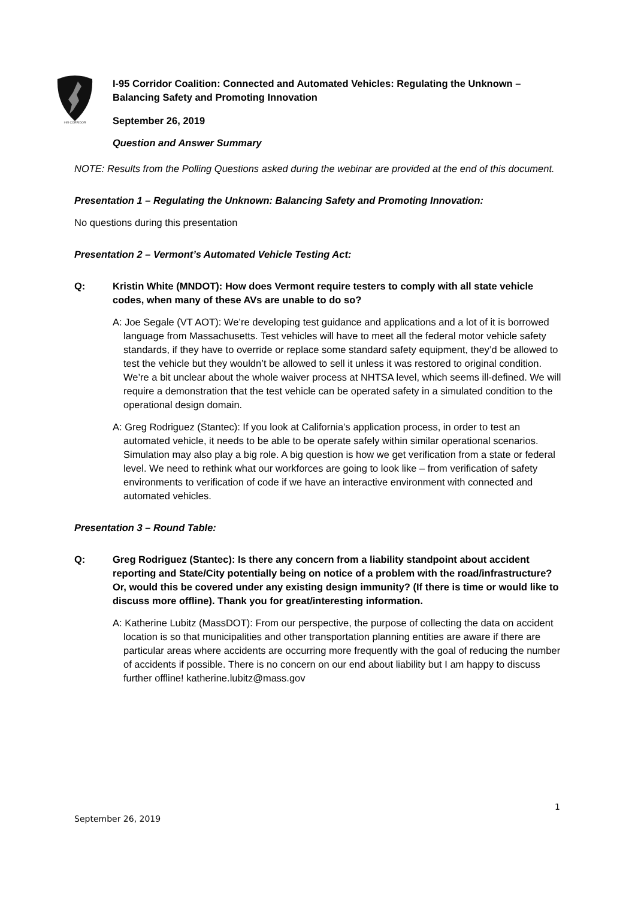I-95 CORRIDOR
I-95 Corridor Coalition: Connected and Automated Vehicles: Regulating the Unknown – Balancing Safety and Promoting Innovation
September 26, 2019
Question and Answer Summary
NOTE: Results from the Polling Questions asked during the webinar are provided at the end of this document.
Presentation 1 – Regulating the Unknown: Balancing Safety and Promoting Innovation:
No questions during this presentation
Presentation 2 – Vermont’s Automated Vehicle Testing Act:
Q: Kristin White (MNDOT): How does Vermont require testers to comply with all state vehicle codes, when many of these AVs are unable to do so?
A: Joe Segale (VT AOT): We’re developing test guidance and applications and a lot of it is borrowed language from Massachusetts. Test vehicles will have to meet all the federal motor vehicle safety standards, if they have to override or replace some standard safety equipment, they’d be allowed to test the vehicle but they wouldn’t be allowed to sell it unless it was restored to original condition. We’re a bit unclear about the whole waiver process at NHTSA level, which seems ill-defined. We will require a demonstration that the test vehicle can be operated safety in a simulated condition to the operational design domain.
A: Greg Rodriguez (Stantec): If you look at California’s application process, in order to test an automated vehicle, it needs to be able to be operate safely within similar operational scenarios. Simulation may also play a big role. A big question is how we get verification from a state or federal level. We need to rethink what our workforces are going to look like – from verification of safety environments to verification of code if we have an interactive environment with connected and automated vehicles.
Presentation 3 – Round Table:
Q: Greg Rodriguez (Stantec): Is there any concern from a liability standpoint about accident reporting and State/City potentially being on notice of a problem with the road/infrastructure? Or, would this be covered under any existing design immunity? (If there is time or would like to discuss more offline). Thank you for great/interesting information.
A: Katherine Lubitz (MassDOT): From our perspective, the purpose of collecting the data on accident location is so that municipalities and other transportation planning entities are aware if there are particular areas where accidents are occurring more frequently with the goal of reducing the number of accidents if possible. There is no concern on our end about liability but I am happy to discuss further offline! katherine.lubitz@mass.gov
1
September 26, 2019